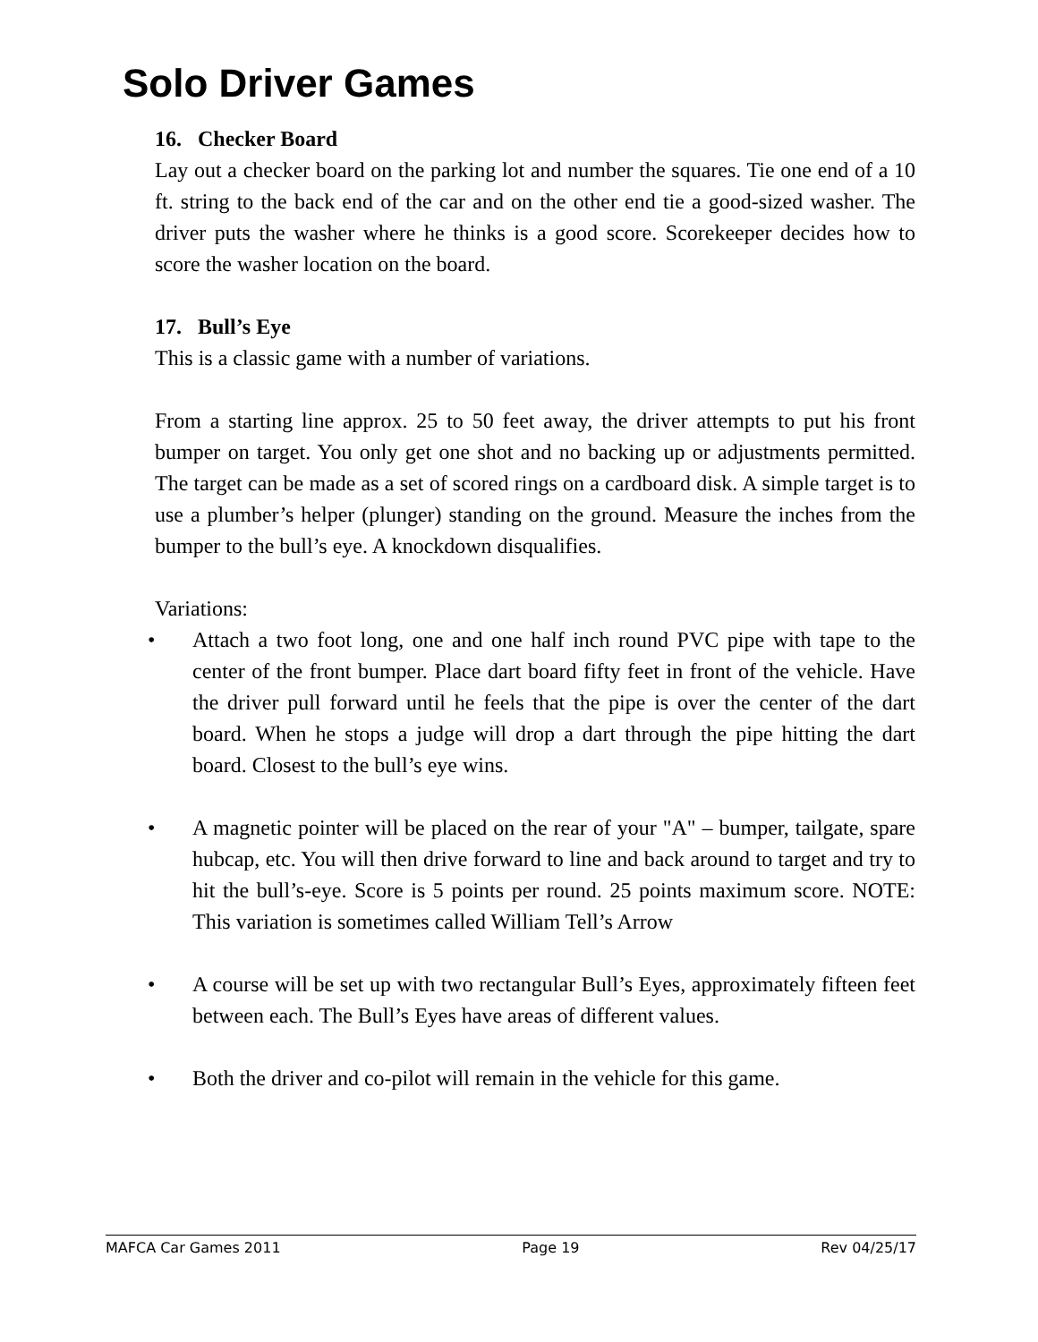Solo Driver Games
16. Checker Board
Lay out a checker board on the parking lot and number the squares. Tie one end of a 10 ft. string to the back end of the car and on the other end tie a good-sized washer. The driver puts the washer where he thinks is a good score. Scorekeeper decides how to score the washer location on the board.
17. Bull’s Eye
This is a classic game with a number of variations.
From a starting line approx. 25 to 50 feet away, the driver attempts to put his front bumper on target. You only get one shot and no backing up or adjustments permitted. The target can be made as a set of scored rings on a cardboard disk. A simple target is to use a plumber’s helper (plunger) standing on the ground. Measure the inches from the bumper to the bull’s eye. A knockdown disqualifies.
Variations:
• Attach a two foot long, one and one half inch round PVC pipe with tape to the center of the front bumper. Place dart board fifty feet in front of the vehicle. Have the driver pull forward until he feels that the pipe is over the center of the dart board. When he stops a judge will drop a dart through the pipe hitting the dart board. Closest to the bull’s eye wins.
• A magnetic pointer will be placed on the rear of your "A" – bumper, tailgate, spare hubcap, etc. You will then drive forward to line and back around to target and try to hit the bull’s-eye. Score is 5 points per round. 25 points maximum score. NOTE: This variation is sometimes called William Tell’s Arrow
• A course will be set up with two rectangular Bull’s Eyes, approximately fifteen feet between each. The Bull’s Eyes have areas of different values.
• Both the driver and co-pilot will remain in the vehicle for this game.
MAFCA Car Games 2011 Page 19 Rev 04/25/17